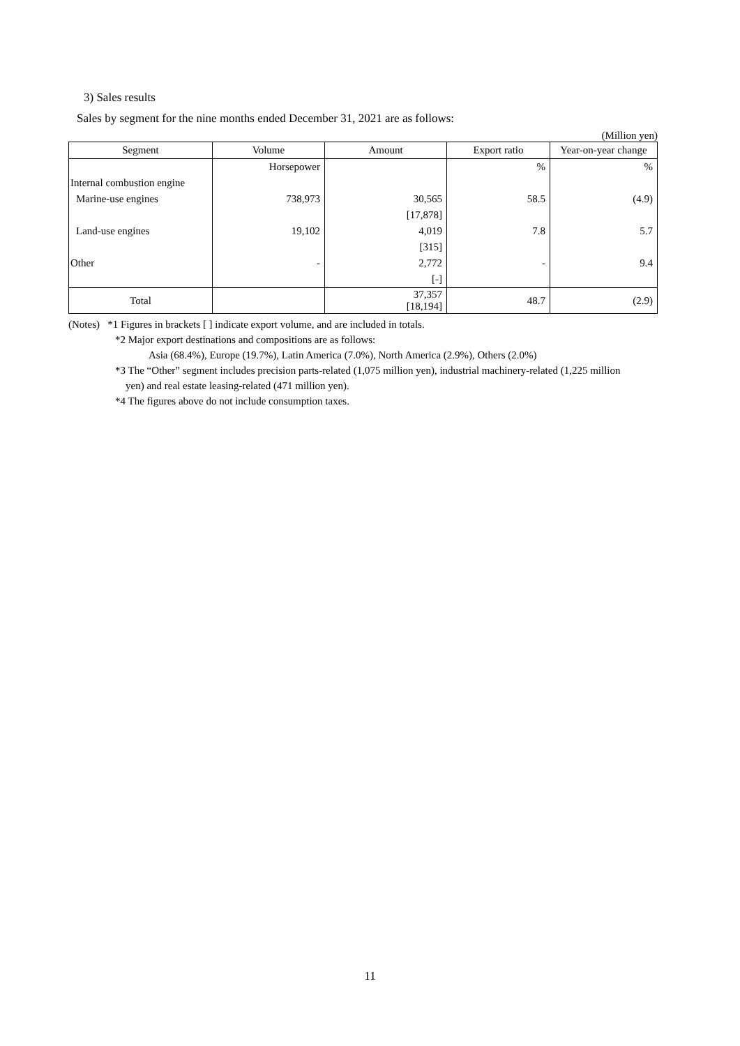3) Sales results
Sales by segment for the nine months ended December 31, 2021 are as follows:
(Million yen)
| Segment | Volume | Amount | Export ratio | Year-on-year change |
| --- | --- | --- | --- | --- |
| | Horsepower | | % | % |
| Internal combustion engine | | | | |
| Marine-use engines | 738,973 | 30,565 | 58.5 | (4.9) |
| | | [17,878] | | |
| Land-use engines | 19,102 | 4,019 | 7.8 | 5.7 |
| | | [315] | | |
| Other | - | 2,772 | - | 9.4 |
| | | [-] | | |
| Total | | 37,357 [18,194] | 48.7 | (2.9) |
(Notes) *1 Figures in brackets [ ] indicate export volume, and are included in totals.
*2 Major export destinations and compositions are as follows:
Asia (68.4%), Europe (19.7%), Latin America (7.0%), North America (2.9%), Others (2.0%)
*3 The “Other” segment includes precision parts-related (1,075 million yen), industrial machinery-related (1,225 million
yen) and real estate leasing-related (471 million yen).
*4 The figures above do not include consumption taxes.
11